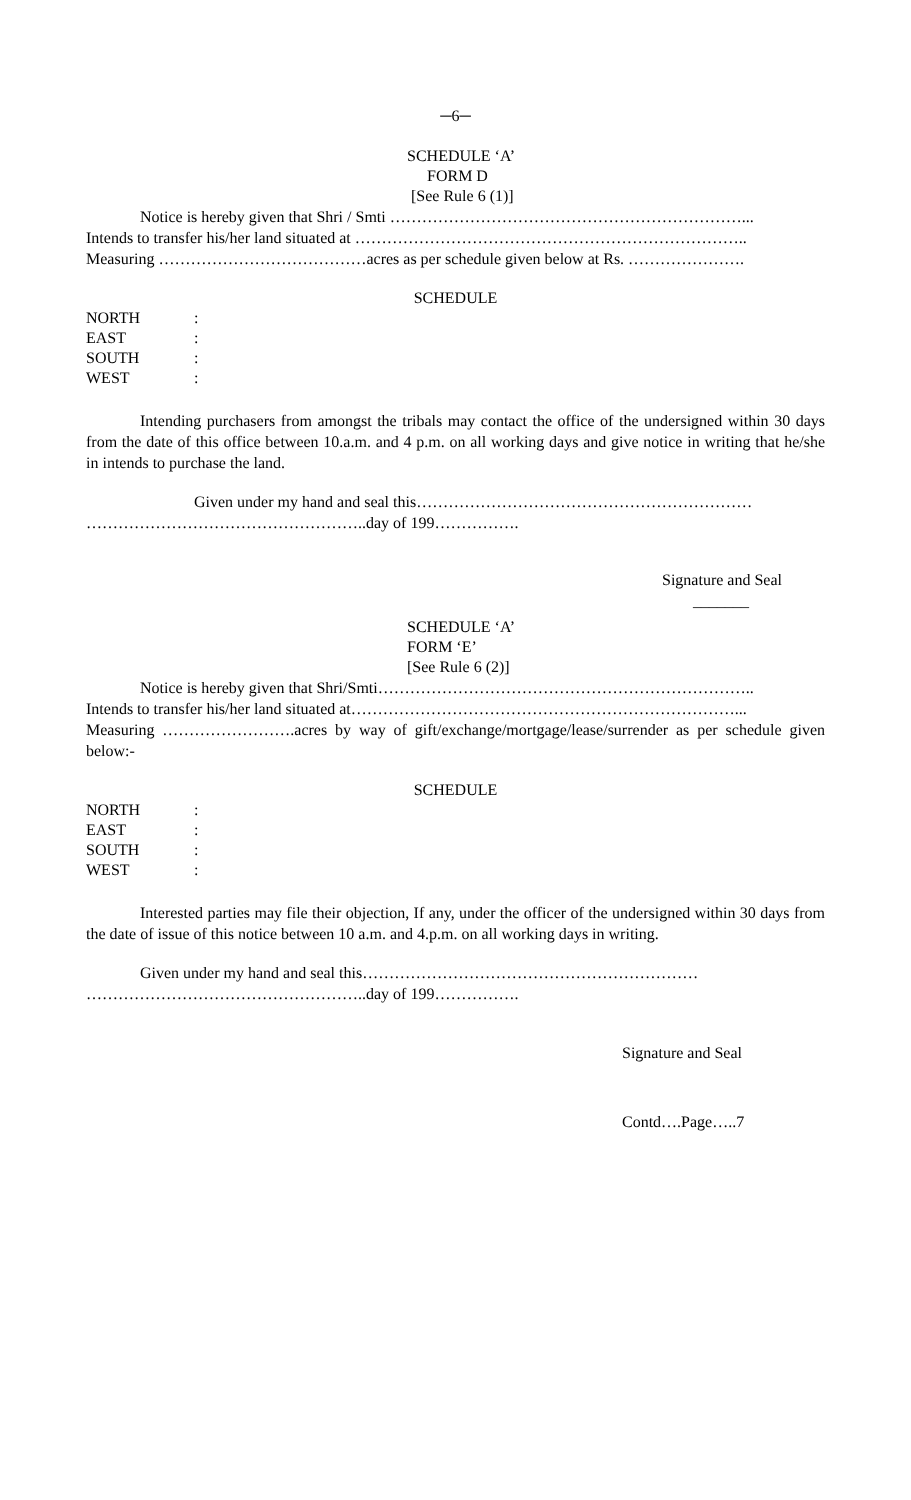─6─
SCHEDULE ‘A’
FORM D
[See Rule 6 (1)]
Notice is hereby given that Shri / Smti …………………………………………………………...
Intends to transfer his/her land situated at ………………………………………………………………..
Measuring …………………………………acres as per schedule given below at Rs. ………………….
SCHEDULE
| NORTH | : |
| EAST | : |
| SOUTH | : |
| WEST | : |
Intending purchasers from amongst the tribals may contact the office of the undersigned within 30 days from the date of this office between 10.a.m. and 4 p.m. on all working days and give notice in writing that he/she in intends to purchase the land.
Given under my hand and seal this………………………………………………………
……………………………………………..day of 199…………….
Signature and Seal
_______
SCHEDULE ‘A’
FORM ‘E’
[See Rule 6 (2)]
Notice is hereby given that Shri/Smti……………………………………………………………..
Intends to transfer his/her land situated at………………………………………………………………...
Measuring …………………….acres by way of gift/exchange/mortgage/lease/surrender as per schedule given below:-
SCHEDULE
| NORTH | : |
| EAST | : |
| SOUTH | : |
| WEST | : |
Interested parties may file their objection, If any, under the officer of the undersigned within 30 days from the date of issue of this notice between 10 a.m. and 4.p.m. on all working days in writing.
Given under my hand and seal this………………………………………………………
……………………………………………..day of 199…………….
Signature and Seal
Contd….Page…..7